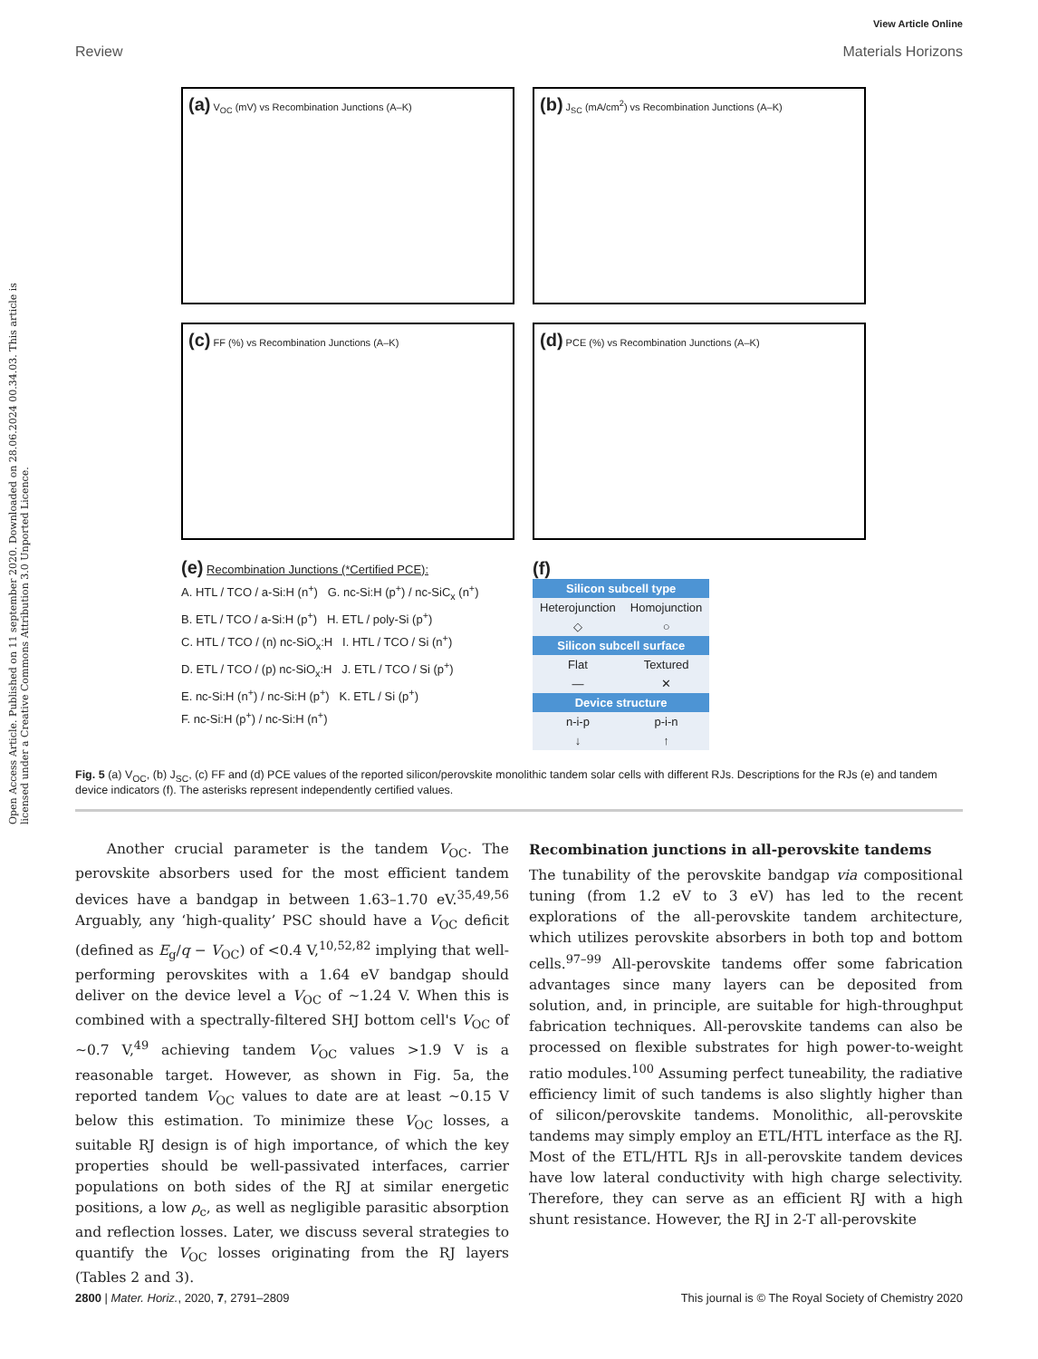View Article Online
Review Materials Horizons
Open Access Article. Published on 11 september 2020. Downloaded on 28.06.2024 00.34.03. This article is licensed under a Creative Commons Attribution 3.0 Unported Licence.
(a) V<sub>OC</sub> (mV) vs Recombination Junctions (A–K)
(b) J<sub>SC</sub> (mA/cm<sup>2</sup>) vs Recombination Junctions (A–K)
(c) FF (%) vs Recombination Junctions (A–K)
(d) PCE (%) vs Recombination Junctions (A–K)
(e) Recombination Junctions (*Certified PCE):
A. HTL / TCO / a-Si:H (n<sup>+</sup>) G. nc-Si:H (p<sup>+</sup>) / nc-SiC<sub>x</sub> (n<sup>+</sup>)
B. ETL / TCO / a-Si:H (p<sup>+</sup>) H. ETL / poly-Si (p<sup>+</sup>)
C. HTL / TCO / (n) nc-SiO<sub>x</sub>:H I. HTL / TCO / Si (n<sup>+</sup>)
D. ETL / TCO / (p) nc-SiO<sub>x</sub>:H J. ETL / TCO / Si (p<sup>+</sup>)
E. nc-Si:H (n<sup>+</sup>) / nc-Si:H (p<sup>+</sup>) K. ETL / Si (p<sup>+</sup>)
F. nc-Si:H (p<sup>+</sup>) / nc-Si:H (n<sup>+</sup>)
(f)
| Silicon subcell type | |
| --- | --- |
| Heterojunction | Homojunction |
| ◇ | ○ |
| Silicon subcell surface | |
| Flat | Textured |
| — | ✕ |
| Device structure | |
| n-i-p | p-i-n |
| ↓ | ↑ |
Fig. 5 (a) V<sub>OC</sub>, (b) J<sub>SC</sub>, (c) FF and (d) PCE values of the reported silicon/perovskite monolithic tandem solar cells with different RJs. Descriptions for the RJs (e) and tandem device indicators (f). The asterisks represent independently certified values.
Another crucial parameter is the tandem V<sub>OC</sub>. The perovskite absorbers used for the most efficient tandem devices have a bandgap in between 1.63–1.70 eV.<sup>35,49,56</sup> Arguably, any ‘high-quality’ PSC should have a V<sub>OC</sub> deficit (defined as E<sub>g</sub>/q − V<sub>OC</sub>) of <0.4 V,<sup>10,52,82</sup> implying that well-performing perovskites with a 1.64 eV bandgap should deliver on the device level a V<sub>OC</sub> of ∼1.24 V. When this is combined with a spectrally-filtered SHJ bottom cell's V<sub>OC</sub> of ∼0.7 V,<sup>49</sup> achieving tandem V<sub>OC</sub> values >1.9 V is a reasonable target. However, as shown in Fig. 5a, the reported tandem V<sub>OC</sub> values to date are at least ∼0.15 V below this estimation. To minimize these V<sub>OC</sub> losses, a suitable RJ design is of high importance, of which the key properties should be well-passivated interfaces, carrier populations on both sides of the RJ at similar energetic positions, a low ρ<sub>c</sub>, as well as negligible parasitic absorption and reflection losses. Later, we discuss several strategies to quantify the V<sub>OC</sub> losses originating from the RJ layers (Tables 2 and 3).
Recombination junctions in all-perovskite tandems
The tunability of the perovskite bandgap via compositional tuning (from 1.2 eV to 3 eV) has led to the recent explorations of the all-perovskite tandem architecture, which utilizes perovskite absorbers in both top and bottom cells.<sup>97–99</sup> All-perovskite tandems offer some fabrication advantages since many layers can be deposited from solution, and, in principle, are suitable for high-throughput fabrication techniques. All-perovskite tandems can also be processed on flexible substrates for high power-to-weight ratio modules.<sup>100</sup> Assuming perfect tuneability, the radiative efficiency limit of such tandems is also slightly higher than of silicon/perovskite tandems. Monolithic, all-perovskite tandems may simply employ an ETL/HTL interface as the RJ. Most of the ETL/HTL RJs in all-perovskite tandem devices have low lateral conductivity with high charge selectivity. Therefore, they can serve as an efficient RJ with a high shunt resistance. However, the RJ in 2-T all-perovskite
2800 | Mater. Horiz., 2020, 7, 2791–2809 This journal is © The Royal Society of Chemistry 2020